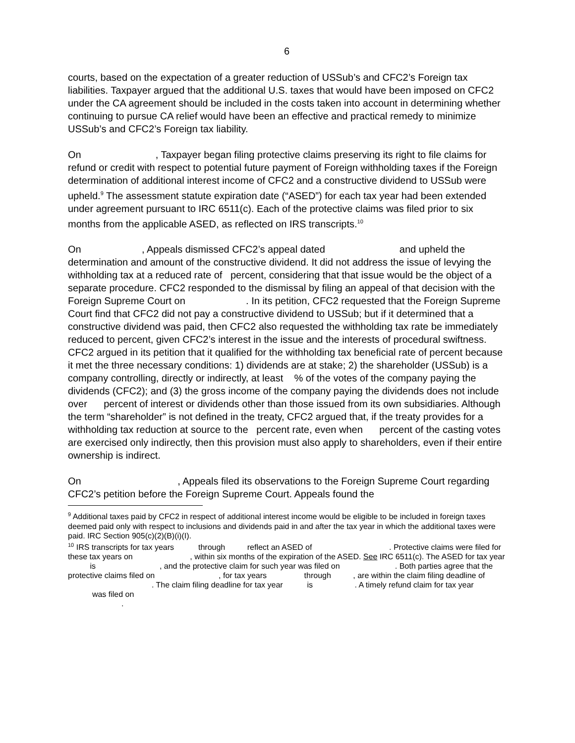6
courts, based on the expectation of a greater reduction of USSub’s and CFC2’s Foreign tax liabilities. Taxpayer argued that the additional U.S. taxes that would have been imposed on CFC2 under the CA agreement should be included in the costs taken into account in determining whether continuing to pursue CA relief would have been an effective and practical remedy to minimize USSub’s and CFC2’s Foreign tax liability.
On , Taxpayer began filing protective claims preserving its right to file claims for refund or credit with respect to potential future payment of Foreign withholding taxes if the Foreign determination of additional interest income of CFC2 and a constructive dividend to USSub were upheld.<sup>9</sup> The assessment statute expiration date (“ASED”) for each tax year had been extended under agreement pursuant to IRC 6511(c). Each of the protective claims was filed prior to six months from the applicable ASED, as reflected on IRS transcripts.<sup>10</sup>
On , Appeals dismissed CFC2’s appeal dated and upheld the determination and amount of the constructive dividend. It did not address the issue of levying the withholding tax at a reduced rate of percent, considering that that issue would be the object of a separate procedure. CFC2 responded to the dismissal by filing an appeal of that decision with the Foreign Supreme Court on . In its petition, CFC2 requested that the Foreign Supreme Court find that CFC2 did not pay a constructive dividend to USSub; but if it determined that a constructive dividend was paid, then CFC2 also requested the withholding tax rate be immediately reduced to percent, given CFC2’s interest in the issue and the interests of procedural swiftness. CFC2 argued in its petition that it qualified for the withholding tax beneficial rate of percent because it met the three necessary conditions: 1) dividends are at stake; 2) the shareholder (USSub) is a company controlling, directly or indirectly, at least % of the votes of the company paying the dividends (CFC2); and (3) the gross income of the company paying the dividends does not include over percent of interest or dividends other than those issued from its own subsidiaries. Although the term “shareholder” is not defined in the treaty, CFC2 argued that, if the treaty provides for a withholding tax reduction at source to the percent rate, even when percent of the casting votes are exercised only indirectly, then this provision must also apply to shareholders, even if their entire ownership is indirect.
On , Appeals filed its observations to the Foreign Supreme Court regarding CFC2’s petition before the Foreign Supreme Court. Appeals found the
<sup>9</sup> Additional taxes paid by CFC2 in respect of additional interest income would be eligible to be included in foreign taxes deemed paid only with respect to inclusions and dividends paid in and after the tax year in which the additional taxes were paid. IRC Section 905(c)(2)(B)(i)(I).
<sup>10</sup> IRS transcripts for tax years through reflect an ASED of . Protective claims were filed for these tax years on , within six months of the expiration of the ASED. See IRC 6511(c). The ASED for tax year is , and the protective claim for such year was filed on . Both parties agree that the protective claims filed on , for tax years through , are within the claim filing deadline of . The claim filing deadline for tax year is . A timely refund claim for tax year was filed on
.